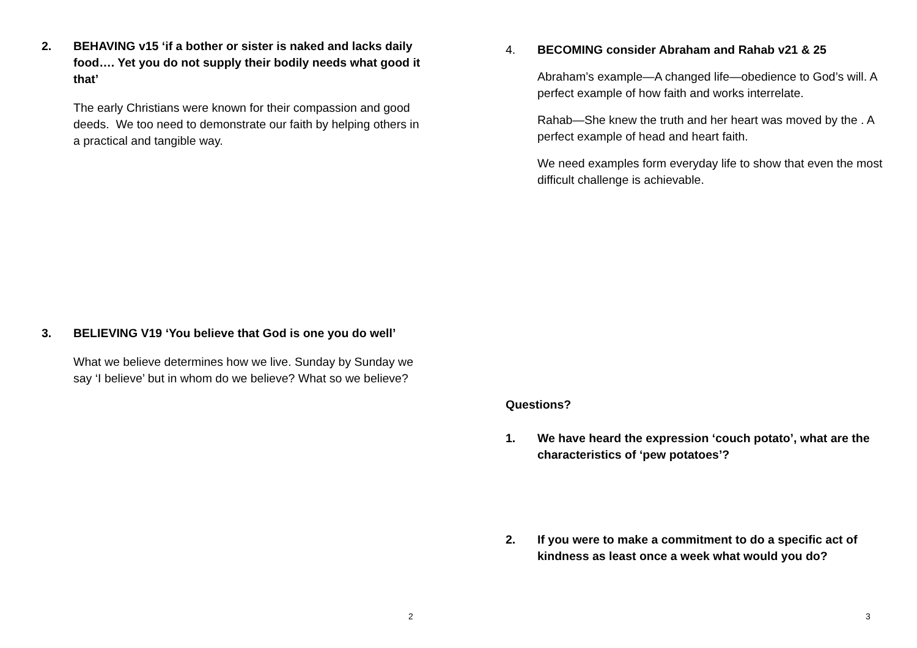2. BEHAVING v15 ‘if a bother or sister is naked and lacks daily food…. Yet you do not supply their bodily needs what good it that’
The early Christians were known for their compassion and good deeds. We too need to demonstrate our faith by helping others in a practical and tangible way.
3. BELIEVING V19 ‘You believe that God is one you do well’
What we believe determines how we live. Sunday by Sunday we say ‘I believe’ but in whom do we believe? What so we believe?
2
4. BECOMING consider Abraham and Rahab v21 & 25
Abraham’s example—A changed life—obedience to God’s will. A perfect example of how faith and works interrelate.
Rahab—She knew the truth and her heart was moved by the . A perfect example of head and heart faith.
We need examples form everyday life to show that even the most difficult challenge is achievable.
Questions?
1. We have heard the expression ‘couch potato’, what are the characteristics of ‘pew potatoes’?
2. If you were to make a commitment to do a specific act of kindness as least once a week what would you do?
3